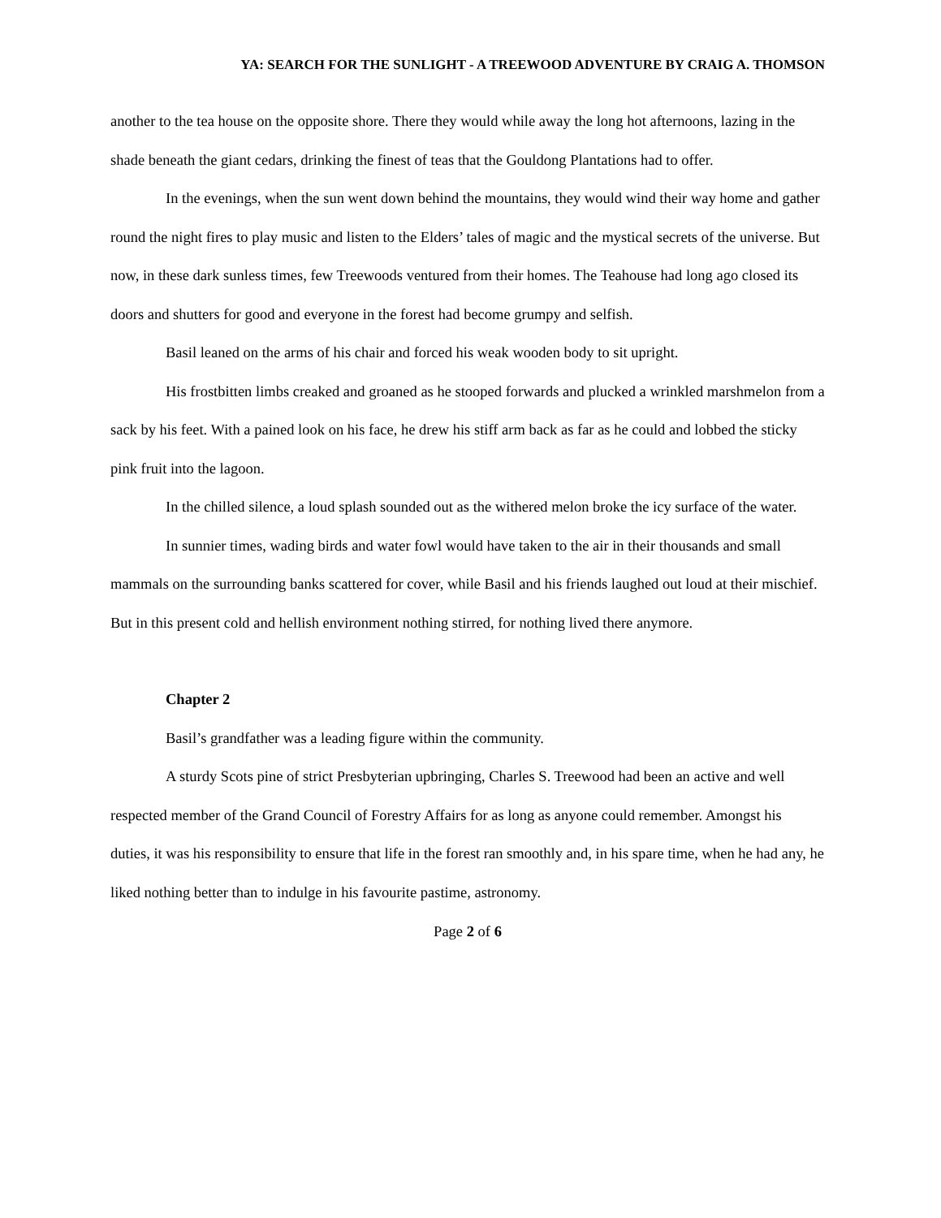YA: SEARCH FOR THE SUNLIGHT - A TREEWOOD ADVENTURE BY CRAIG A. THOMSON
another to the tea house on the opposite shore. There they would while away the long hot afternoons, lazing in the shade beneath the giant cedars, drinking the finest of teas that the Gouldong Plantations had to offer.
In the evenings, when the sun went down behind the mountains, they would wind their way home and gather round the night fires to play music and listen to the Elders’ tales of magic and the mystical secrets of the universe. But now, in these dark sunless times, few Treewoods ventured from their homes. The Teahouse had long ago closed its doors and shutters for good and everyone in the forest had become grumpy and selfish.
Basil leaned on the arms of his chair and forced his weak wooden body to sit upright.
His frostbitten limbs creaked and groaned as he stooped forwards and plucked a wrinkled marshmelon from a sack by his feet. With a pained look on his face, he drew his stiff arm back as far as he could and lobbed the sticky pink fruit into the lagoon.
In the chilled silence, a loud splash sounded out as the withered melon broke the icy surface of the water.
In sunnier times, wading birds and water fowl would have taken to the air in their thousands and small mammals on the surrounding banks scattered for cover, while Basil and his friends laughed out loud at their mischief. But in this present cold and hellish environment nothing stirred, for nothing lived there anymore.
Chapter 2
Basil’s grandfather was a leading figure within the community.
A sturdy Scots pine of strict Presbyterian upbringing, Charles S. Treewood had been an active and well respected member of the Grand Council of Forestry Affairs for as long as anyone could remember. Amongst his duties, it was his responsibility to ensure that life in the forest ran smoothly and, in his spare time, when he had any, he liked nothing better than to indulge in his favourite pastime, astronomy.
Page 2 of 6